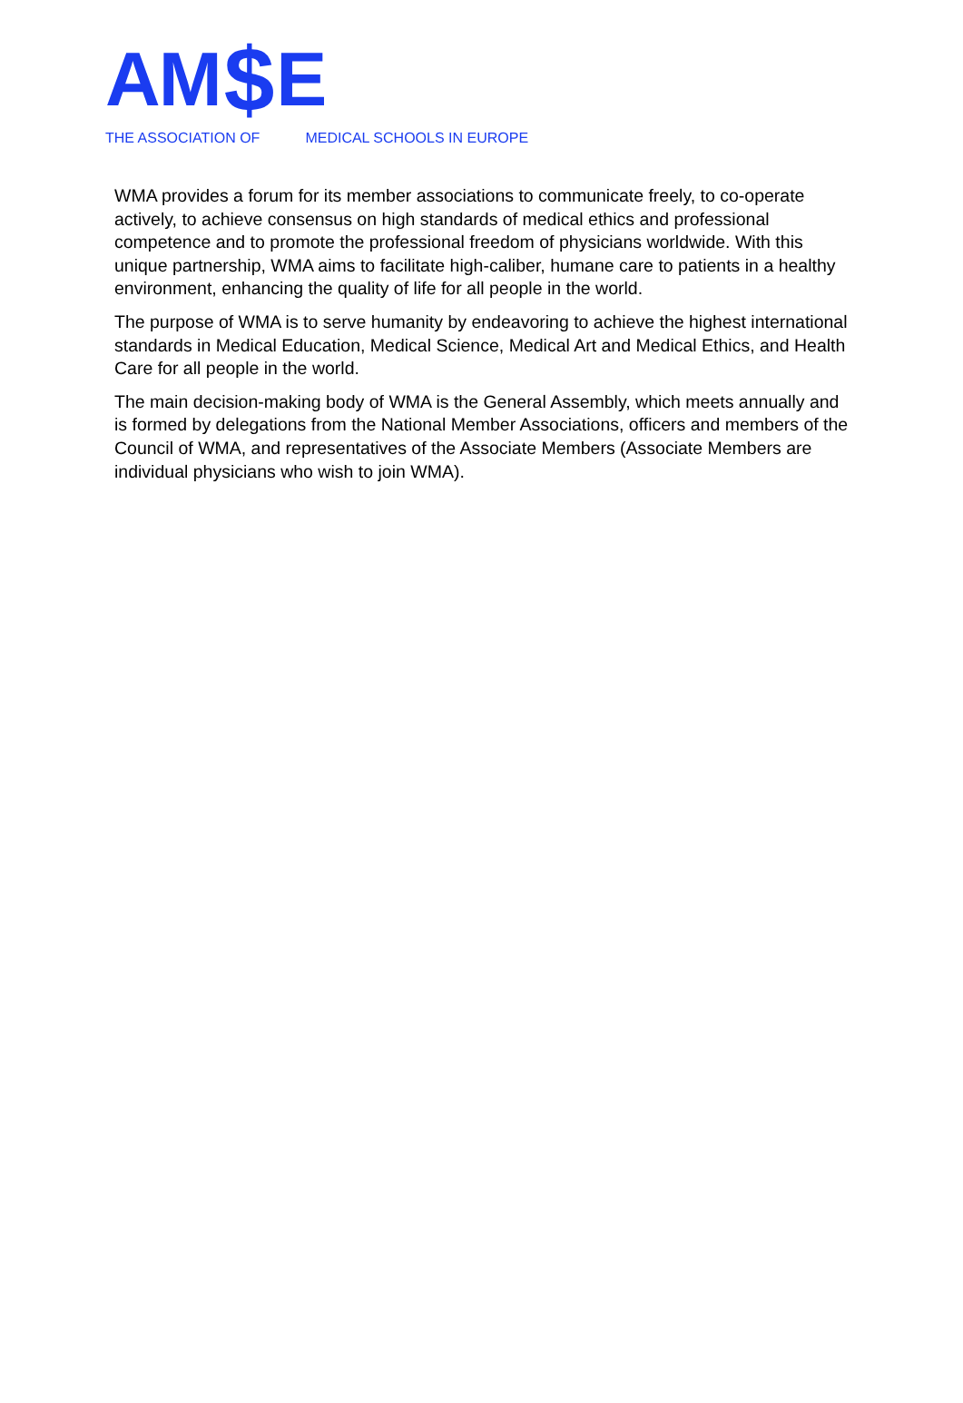AM $ E
THE ASSOCIATION OF MEDICAL SCHOOLS IN EUROPE
WMA provides a forum for its member associations to communicate freely, to co-operate actively, to achieve consensus on high standards of medical ethics and professional competence and to promote the professional freedom of physicians worldwide. With this unique partnership, WMA aims to facilitate high-caliber, humane care to patients in a healthy environment, enhancing the quality of life for all people in the world.
The purpose of WMA is to serve humanity by endeavoring to achieve the highest international standards in Medical Education, Medical Science, Medical Art and Medical Ethics, and Health Care for all people in the world.
The main decision-making body of WMA is the General Assembly, which meets annually and is formed by delegations from the National Member Associations, officers and members of the Council of WMA, and representatives of the Associate Members (Associate Members are individual physicians who wish to join WMA).